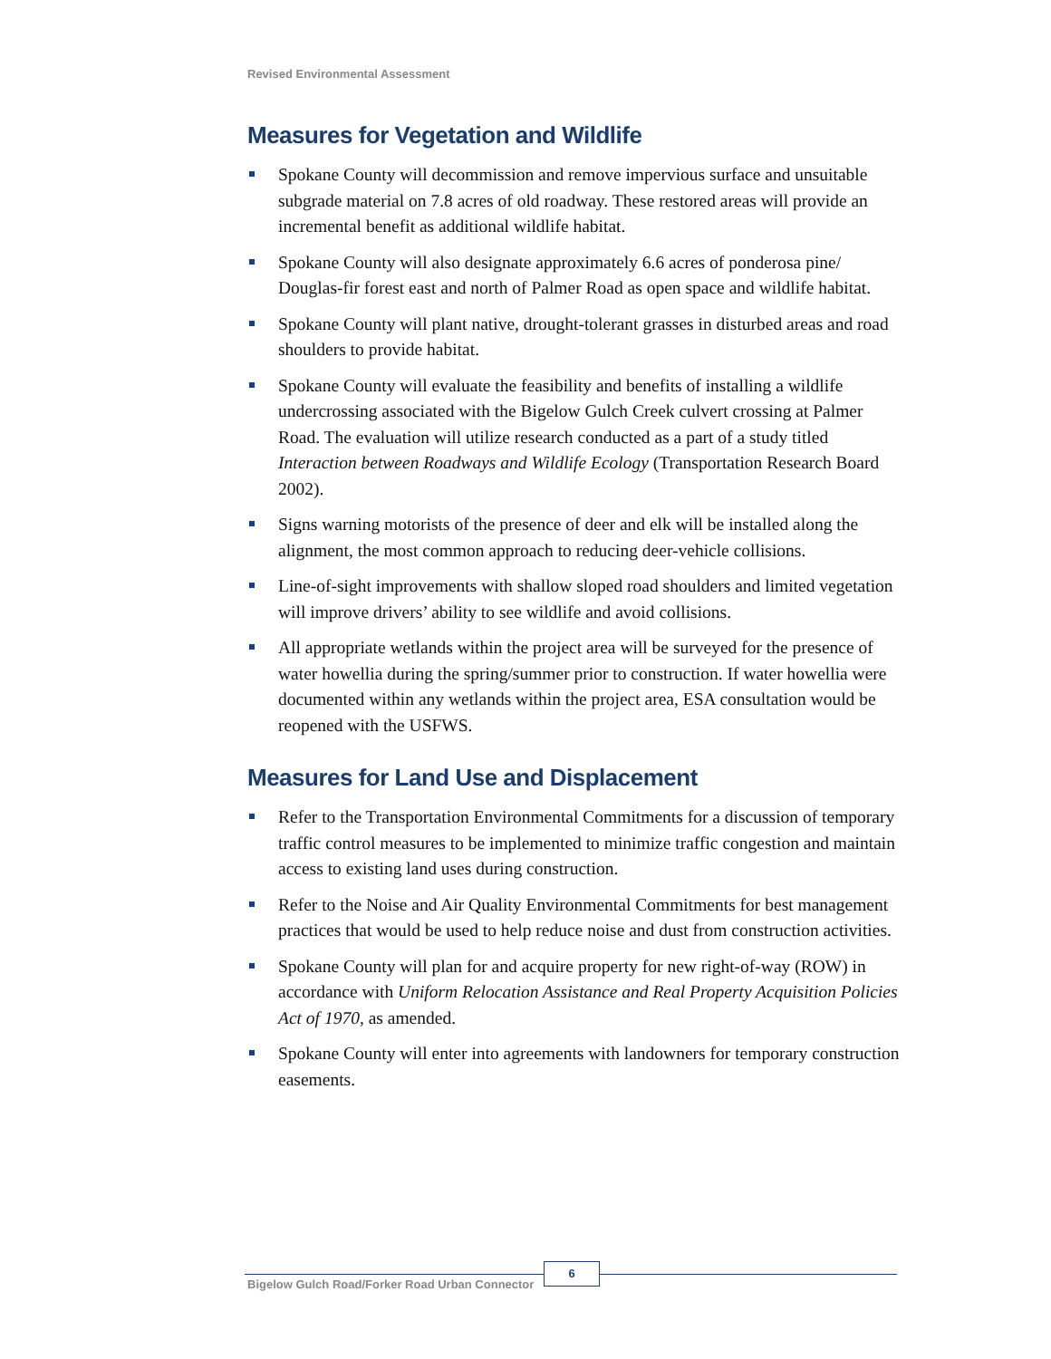Revised Environmental Assessment
Measures for Vegetation and Wildlife
Spokane County will decommission and remove impervious surface and unsuitable subgrade material on 7.8 acres of old roadway. These restored areas will provide an incremental benefit as additional wildlife habitat.
Spokane County will also designate approximately 6.6 acres of ponderosa pine/ Douglas-fir forest east and north of Palmer Road as open space and wildlife habitat.
Spokane County will plant native, drought-tolerant grasses in disturbed areas and road shoulders to provide habitat.
Spokane County will evaluate the feasibility and benefits of installing a wildlife undercrossing associated with the Bigelow Gulch Creek culvert crossing at Palmer Road. The evaluation will utilize research conducted as a part of a study titled Interaction between Roadways and Wildlife Ecology (Transportation Research Board 2002).
Signs warning motorists of the presence of deer and elk will be installed along the alignment, the most common approach to reducing deer-vehicle collisions.
Line-of-sight improvements with shallow sloped road shoulders and limited vegetation will improve drivers’ ability to see wildlife and avoid collisions.
All appropriate wetlands within the project area will be surveyed for the presence of water howellia during the spring/summer prior to construction. If water howellia were documented within any wetlands within the project area, ESA consultation would be reopened with the USFWS.
Measures for Land Use and Displacement
Refer to the Transportation Environmental Commitments for a discussion of temporary traffic control measures to be implemented to minimize traffic congestion and maintain access to existing land uses during construction.
Refer to the Noise and Air Quality Environmental Commitments for best management practices that would be used to help reduce noise and dust from construction activities.
Spokane County will plan for and acquire property for new right-of-way (ROW) in accordance with Uniform Relocation Assistance and Real Property Acquisition Policies Act of 1970, as amended.
Spokane County will enter into agreements with landowners for temporary construction easements.
Bigelow Gulch Road/Forker Road Urban Connector
6